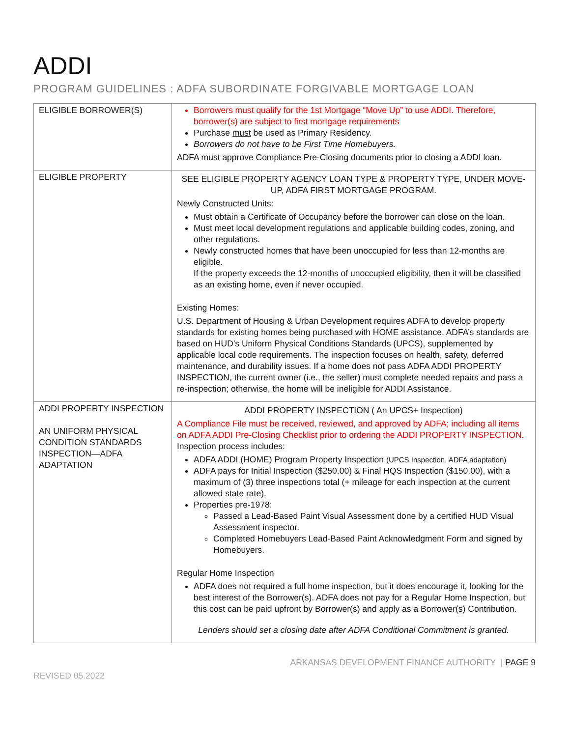ADDI
PROGRAM GUIDELINES : ADFA SUBORDINATE FORGIVABLE MORTGAGE LOAN
| ELIGIBLE BORROWER(S) | Borrowers must qualify for the 1st Mortgage “Move Up” to use ADDI. Therefore, borrower(s) are subject to first mortgage requirements Purchase must be used as Primary Residency. Borrowers do not have to be First Time Homebuyers. ADFA must approve Compliance Pre-Closing documents prior to closing a ADDI loan. |
| ELIGIBLE PROPERTY | SEE ELIGIBLE PROPERTY AGENCY LOAN TYPE & PROPERTY TYPE, UNDER MOVE-UP, ADFA FIRST MORTGAGE PROGRAM. Newly Constructed Units: Must obtain a Certificate of Occupancy before the borrower can close on the loan. Must meet local development regulations and applicable building codes, zoning, and other regulations. Newly constructed homes that have been unoccupied for less than 12-months are eligible. If the property exceeds the 12-months of unoccupied eligibility, then it will be classified as an existing home, even if never occupied. Existing Homes: U.S. Department of Housing & Urban Development requires ADFA to develop property standards for existing homes being purchased with HOME assistance. ADFA’s standards are based on HUD’s Uniform Physical Conditions Standards (UPCS), supplemented by applicable local code requirements. The inspection focuses on health, safety, deferred maintenance, and durability issues. If a home does not pass ADFA ADDI PROPERTY INSPECTION, the current owner (i.e., the seller) must complete needed repairs and pass a re-inspection; otherwise, the home will be ineligible for ADDI Assistance. |
| ADDI PROPERTY INSPECTION AN UNIFORM PHYSICAL CONDITION STANDARDS INSPECTION—ADFA ADAPTATION | ADDI PROPERTY INSPECTION ( An UPCS+ Inspection) A Compliance File must be received, reviewed, and approved by ADFA; including all items on ADFA ADDI Pre-Closing Checklist prior to ordering the ADDI PROPERTY INSPECTION. Inspection process includes: ADFA ADDI (HOME) Program Property Inspection (UPCS Inspection, ADFA adaptation) ADFA pays for Initial Inspection ($250.00) & Final HQS Inspection ($150.00), with a maximum of (3) three inspections total (+ mileage for each inspection at the current allowed state rate). Properties pre-1978: Passed a Lead-Based Paint Visual Assessment done by a certified HUD Visual Assessment inspector. Completed Homebuyers Lead-Based Paint Acknowledgment Form and signed by Homebuyers. Regular Home Inspection ADFA does not required a full home inspection, but it does encourage it, looking for the best interest of the Borrower(s). ADFA does not pay for a Regular Home Inspection, but this cost can be paid upfront by Borrower(s) and apply as a Borrower(s) Contribution. Lenders should set a closing date after ADFA Conditional Commitment is granted. |
ARKANSAS DEVELOPMENT FINANCE AUTHORITY | PAGE 9
REVISED 05.2022